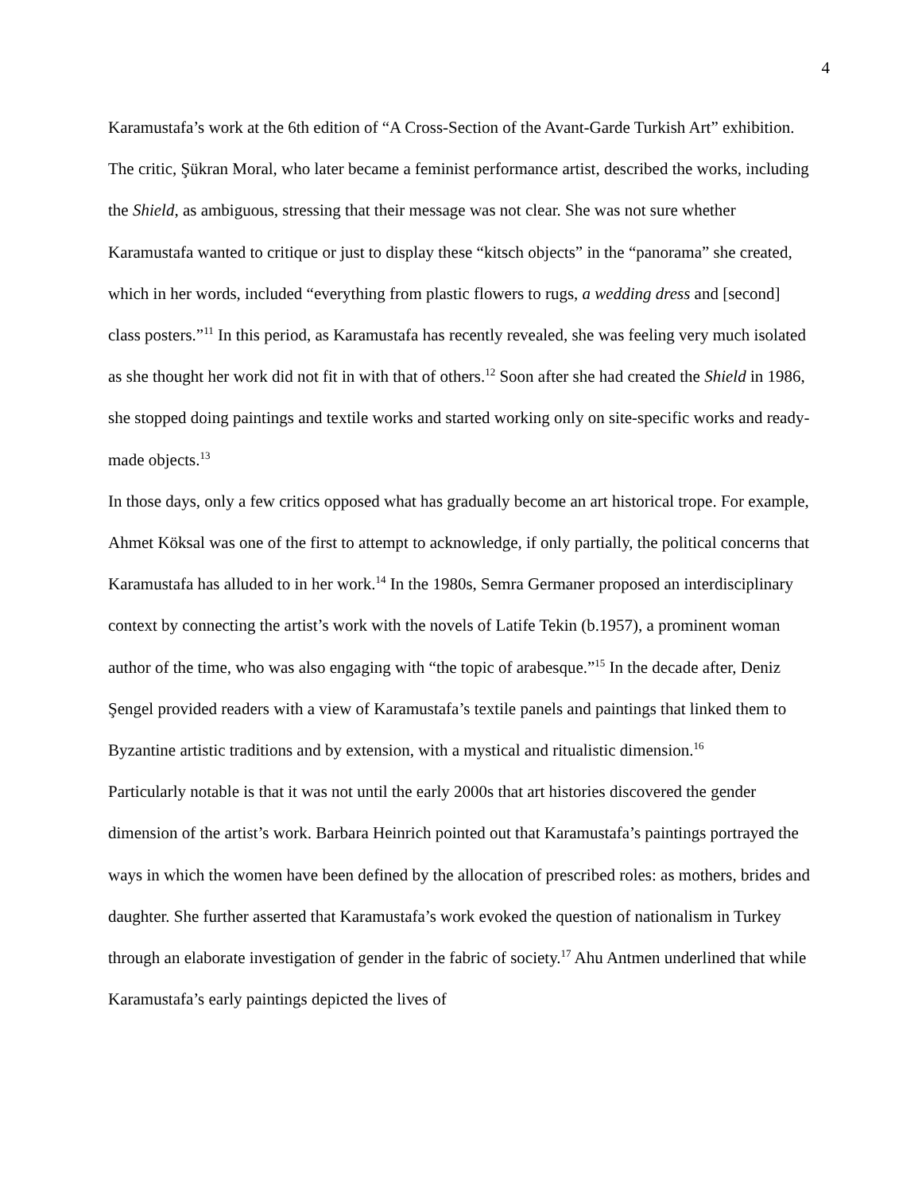4
Karamustafa’s work at the 6th edition of “A Cross-Section of the Avant-Garde Turkish Art” exhibition. The critic, Şükran Moral, who later became a feminist performance artist, described the works, including the Shield, as ambiguous, stressing that their message was not clear. She was not sure whether Karamustafa wanted to critique or just to display these “kitsch objects” in the “panorama” she created, which in her words, included “everything from plastic flowers to rugs, a wedding dress and [second] class posters.”<sup>11</sup> In this period, as Karamustafa has recently revealed, she was feeling very much isolated as she thought her work did not fit in with that of others.<sup>12</sup> Soon after she had created the Shield in 1986, she stopped doing paintings and textile works and started working only on site-specific works and ready-made objects.<sup>13</sup>
In those days, only a few critics opposed what has gradually become an art historical trope. For example, Ahmet Köksal was one of the first to attempt to acknowledge, if only partially, the political concerns that Karamustafa has alluded to in her work.<sup>14</sup> In the 1980s, Semra Germaner proposed an interdisciplinary context by connecting the artist’s work with the novels of Latife Tekin (b.1957), a prominent woman author of the time, who was also engaging with “the topic of arabesque.”<sup>15</sup> In the decade after, Deniz Şengel provided readers with a view of Karamustafa’s textile panels and paintings that linked them to Byzantine artistic traditions and by extension, with a mystical and ritualistic dimension.<sup>16</sup>
Particularly notable is that it was not until the early 2000s that art histories discovered the gender dimension of the artist’s work. Barbara Heinrich pointed out that Karamustafa’s paintings portrayed the ways in which the women have been defined by the allocation of prescribed roles: as mothers, brides and daughter. She further asserted that Karamustafa’s work evoked the question of nationalism in Turkey through an elaborate investigation of gender in the fabric of society.<sup>17</sup> Ahu Antmen underlined that while Karamustafa’s early paintings depicted the lives of